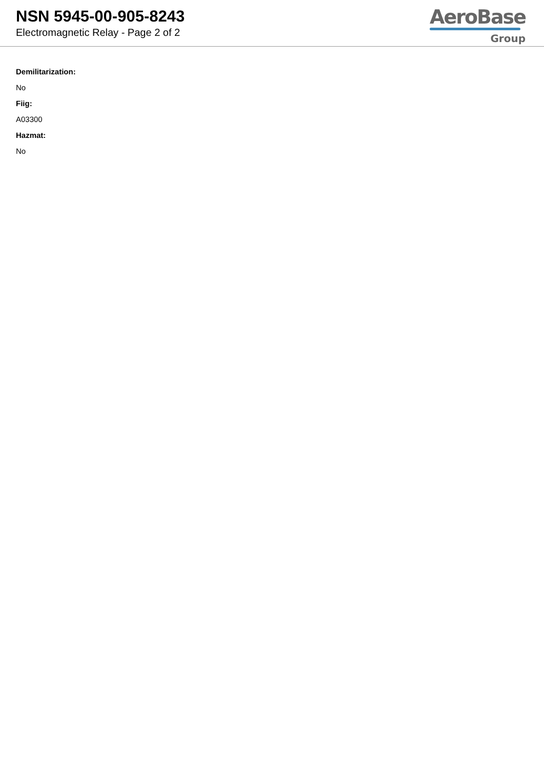NSN 5945-00-905-8243
Electromagnetic Relay - Page 2 of 2
AeroBase
Group
Demilitarization:
No
Fiig:
A03300
Hazmat:
No